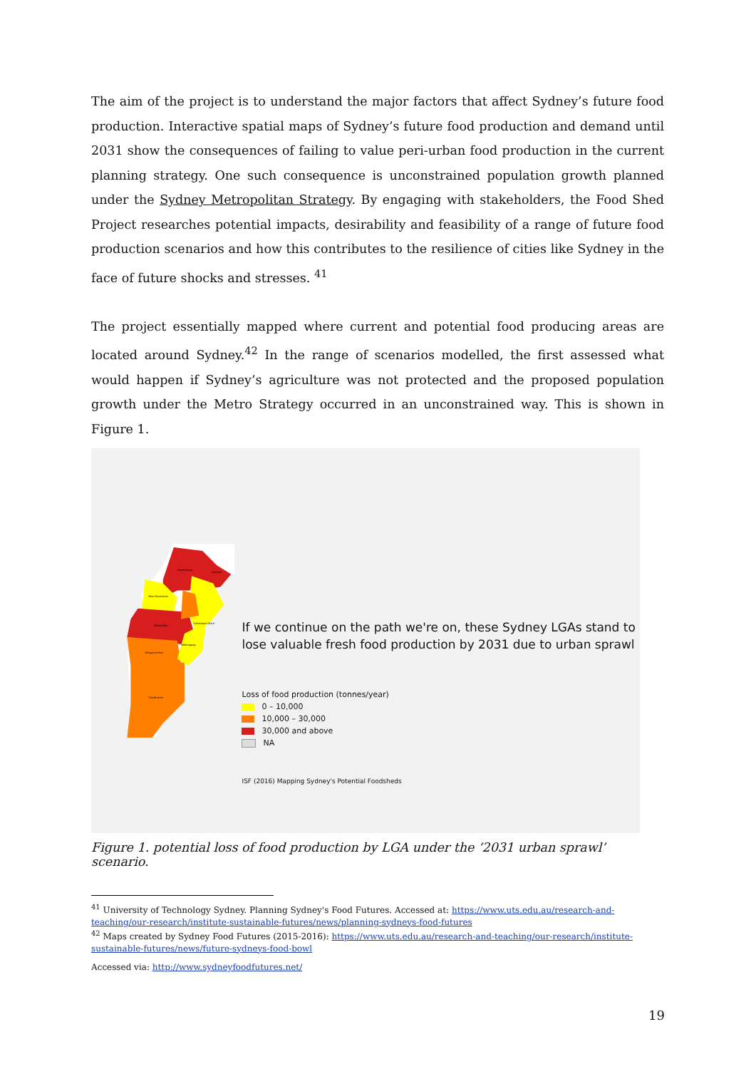The aim of the project is to understand the major factors that affect Sydney’s future food production. Interactive spatial maps of Sydney’s future food production and demand until 2031 show the consequences of failing to value peri-urban food production in the current planning strategy. One such consequence is unconstrained population growth planned under the Sydney Metropolitan Strategy. By engaging with stakeholders, the Food Shed Project researches potential impacts, desirability and feasibility of a range of future food production scenarios and how this contributes to the resilience of cities like Sydney in the face of future shocks and stresses. <sup>41</sup>
The project essentially mapped where current and potential food producing areas are located around Sydney.<sup>42</sup> In the range of scenarios modelled, the first assessed what would happen if Sydney’s agriculture was not protected and the proposed population growth under the Metro Strategy occurred in an unconstrained way. This is shown in Figure 1.
Hawkesbury
Gosford
Blue Mountains
Wollondilly
Wingecarribee
Shoalhaven
Sutherland Shire
Wollongong
If we continue on the path we're on, these Sydney LGAs stand to lose valuable fresh food production by 2031 due to urban sprawl
Loss of food production (tonnes/year)
0 – 10,000
10,000 – 30,000
30,000 and above
NA
ISF (2016) Mapping Sydney's Potential Foodsheds
Figure 1. potential loss of food production by LGA under the ‘2031 urban sprawl’ scenario.
<sup>41</sup> University of Technology Sydney. Planning Sydney's Food Futures. Accessed at: https://www.uts.edu.au/research-and-teaching/our-research/institute-sustainable-futures/news/planning-sydneys-food-futures
<sup>42</sup> Maps created by Sydney Food Futures (2015-2016): https://www.uts.edu.au/research-and-teaching/our-research/institute-sustainable-futures/news/future-sydneys-food-bowl
Accessed via: http://www.sydneyfoodfutures.net/
19